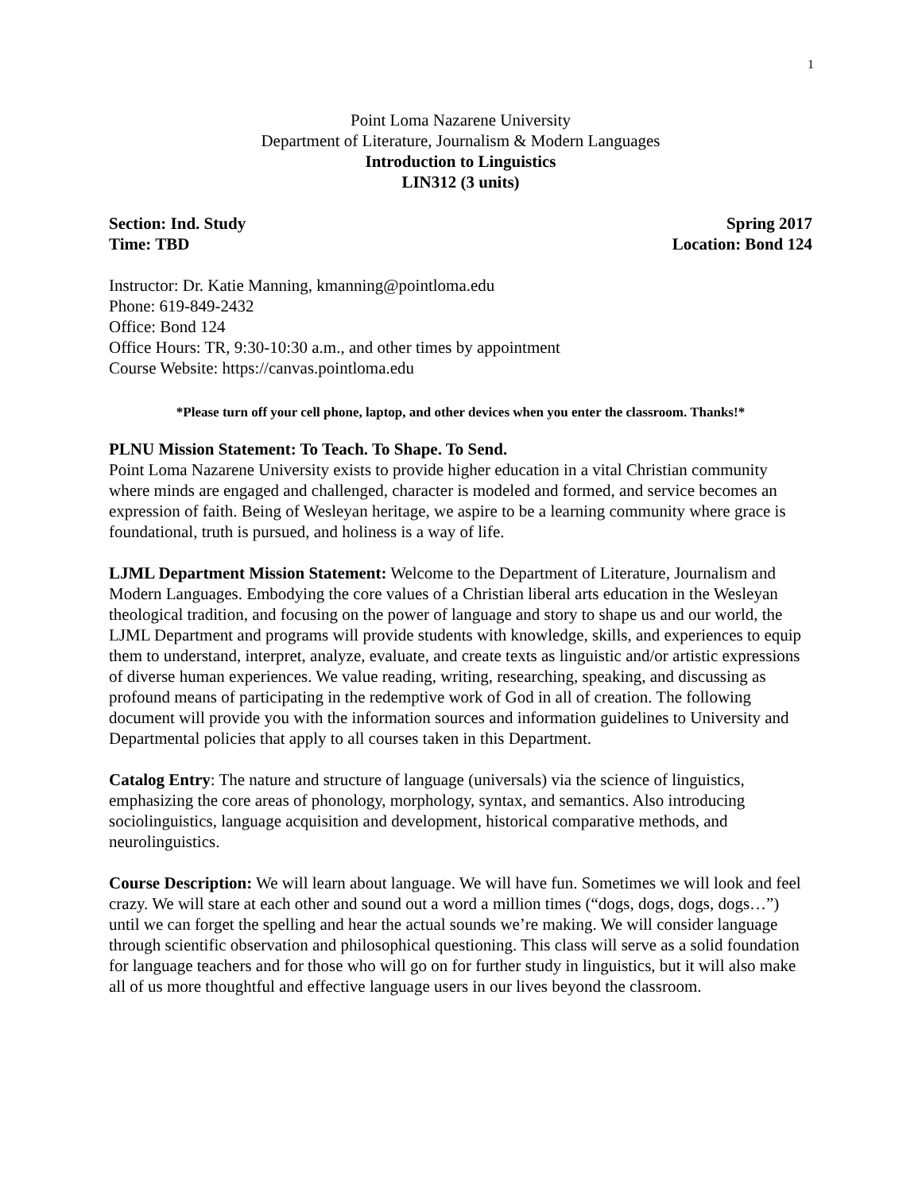1
Point Loma Nazarene University
Department of Literature, Journalism & Modern Languages
Introduction to Linguistics
LIN312 (3 units)
Section: Ind. Study Spring 2017
Time: TBD Location: Bond 124
Instructor: Dr. Katie Manning, kmanning@pointloma.edu
Phone: 619-849-2432
Office: Bond 124
Office Hours: TR, 9:30-10:30 a.m., and other times by appointment
Course Website: https://canvas.pointloma.edu
*Please turn off your cell phone, laptop, and other devices when you enter the classroom. Thanks!*
PLNU Mission Statement: To Teach. To Shape. To Send.
Point Loma Nazarene University exists to provide higher education in a vital Christian community where minds are engaged and challenged, character is modeled and formed, and service becomes an expression of faith. Being of Wesleyan heritage, we aspire to be a learning community where grace is foundational, truth is pursued, and holiness is a way of life.
LJML Department Mission Statement: Welcome to the Department of Literature, Journalism and Modern Languages. Embodying the core values of a Christian liberal arts education in the Wesleyan theological tradition, and focusing on the power of language and story to shape us and our world, the LJML Department and programs will provide students with knowledge, skills, and experiences to equip them to understand, interpret, analyze, evaluate, and create texts as linguistic and/or artistic expressions of diverse human experiences. We value reading, writing, researching, speaking, and discussing as profound means of participating in the redemptive work of God in all of creation. The following document will provide you with the information sources and information guidelines to University and Departmental policies that apply to all courses taken in this Department.
Catalog Entry: The nature and structure of language (universals) via the science of linguistics, emphasizing the core areas of phonology, morphology, syntax, and semantics. Also introducing sociolinguistics, language acquisition and development, historical comparative methods, and neurolinguistics.
Course Description: We will learn about language. We will have fun. Sometimes we will look and feel crazy. We will stare at each other and sound out a word a million times (“dogs, dogs, dogs, dogs…”) until we can forget the spelling and hear the actual sounds we’re making. We will consider language through scientific observation and philosophical questioning. This class will serve as a solid foundation for language teachers and for those who will go on for further study in linguistics, but it will also make all of us more thoughtful and effective language users in our lives beyond the classroom.